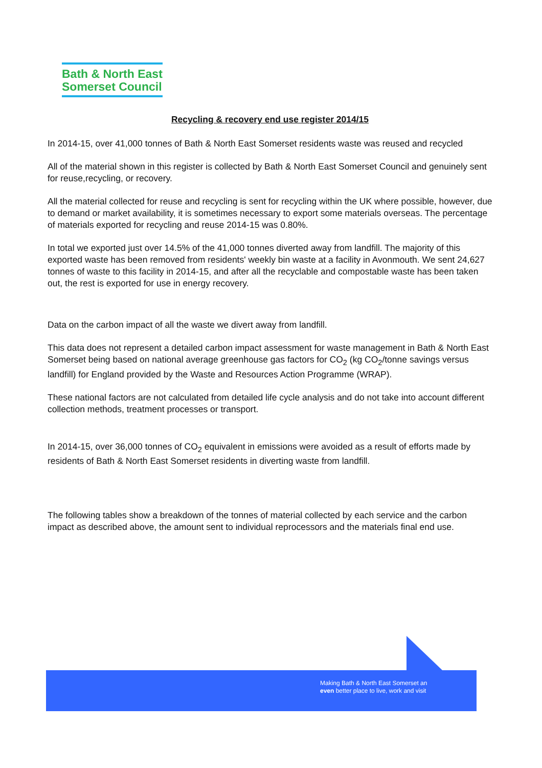Bath & North East
Somerset Council
Recycling & recovery end use register 2014/15
In 2014-15, over 41,000 tonnes of Bath & North East Somerset residents waste was reused and recycled
All of the material shown in this register is collected by Bath & North East Somerset Council and genuinely sent for reuse,recycling, or recovery.
All the material collected for reuse and recycling is sent for recycling within the UK where possible, however, due to demand or market availability, it is sometimes necessary to export some materials overseas. The percentage of materials exported for recycling and reuse 2014-15 was 0.80%.
In total we exported just over 14.5% of the 41,000 tonnes diverted away from landfill. The majority of this exported waste has been removed from residents' weekly bin waste at a facility in Avonmouth. We sent 24,627 tonnes of waste to this facility in 2014-15, and after all the recyclable and compostable waste has been taken out, the rest is exported for use in energy recovery.
Data on the carbon impact of all the waste we divert away from landfill.
This data does not represent a detailed carbon impact assessment for waste management in Bath & North East Somerset being based on national average greenhouse gas factors for CO<sub>2</sub> (kg CO<sub>2</sub>/tonne savings versus landfill) for England provided by the Waste and Resources Action Programme (WRAP).
These national factors are not calculated from detailed life cycle analysis and do not take into account different collection methods, treatment processes or transport.
In 2014-15, over 36,000 tonnes of CO<sub>2</sub> equivalent in emissions were avoided as a result of efforts made by residents of Bath & North East Somerset residents in diverting waste from landfill.
The following tables show a breakdown of the tonnes of material collected by each service and the carbon impact as described above, the amount sent to individual reprocessors and the materials final end use.
Making Bath & North East Somerset an
even better place to live, work and visit